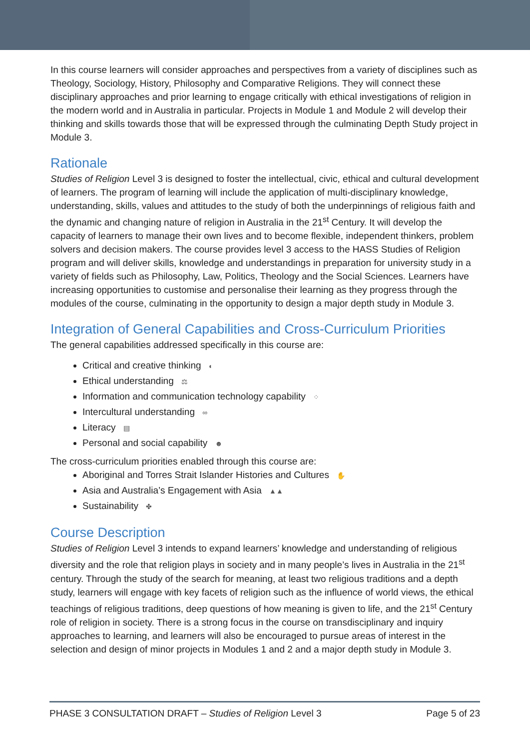In this course learners will consider approaches and perspectives from a variety of disciplines such as Theology, Sociology, History, Philosophy and Comparative Religions. They will connect these disciplinary approaches and prior learning to engage critically with ethical investigations of religion in the modern world and in Australia in particular. Projects in Module 1 and Module 2 will develop their thinking and skills towards those that will be expressed through the culminating Depth Study project in Module 3.
Rationale
Studies of Religion Level 3 is designed to foster the intellectual, civic, ethical and cultural development of learners. The program of learning will include the application of multi-disciplinary knowledge, understanding, skills, values and attitudes to the study of both the underpinnings of religious faith and the dynamic and changing nature of religion in Australia in the 21<sup>st</sup> Century. It will develop the capacity of learners to manage their own lives and to become flexible, independent thinkers, problem solvers and decision makers. The course provides level 3 access to the HASS Studies of Religion program and will deliver skills, knowledge and understandings in preparation for university study in a variety of fields such as Philosophy, Law, Politics, Theology and the Social Sciences. Learners have increasing opportunities to customise and personalise their learning as they progress through the modules of the course, culminating in the opportunity to design a major depth study in Module 3.
Integration of General Capabilities and Cross-Curriculum Priorities
The general capabilities addressed specifically in this course are:
Critical and creative thinking ◐
Ethical understanding ⚖
Information and communication technology capability ⁘
Intercultural understanding ∞
Literacy ▤
Personal and social capability ☻
The cross-curriculum priorities enabled through this course are:
Aboriginal and Torres Strait Islander Histories and Cultures ✋
Asia and Australia’s Engagement with Asia ▲▲
Sustainability ✤
Course Description
Studies of Religion Level 3 intends to expand learners’ knowledge and understanding of religious diversity and the role that religion plays in society and in many people’s lives in Australia in the 21<sup>st</sup> century. Through the study of the search for meaning, at least two religious traditions and a depth study, learners will engage with key facets of religion such as the influence of world views, the ethical teachings of religious traditions, deep questions of how meaning is given to life, and the 21<sup>st</sup> Century role of religion in society. There is a strong focus in the course on transdisciplinary and inquiry approaches to learning, and learners will also be encouraged to pursue areas of interest in the selection and design of minor projects in Modules 1 and 2 and a major depth study in Module 3.
PHASE 3 CONSULTATION DRAFT – Studies of Religion Level 3 Page 5 of 23